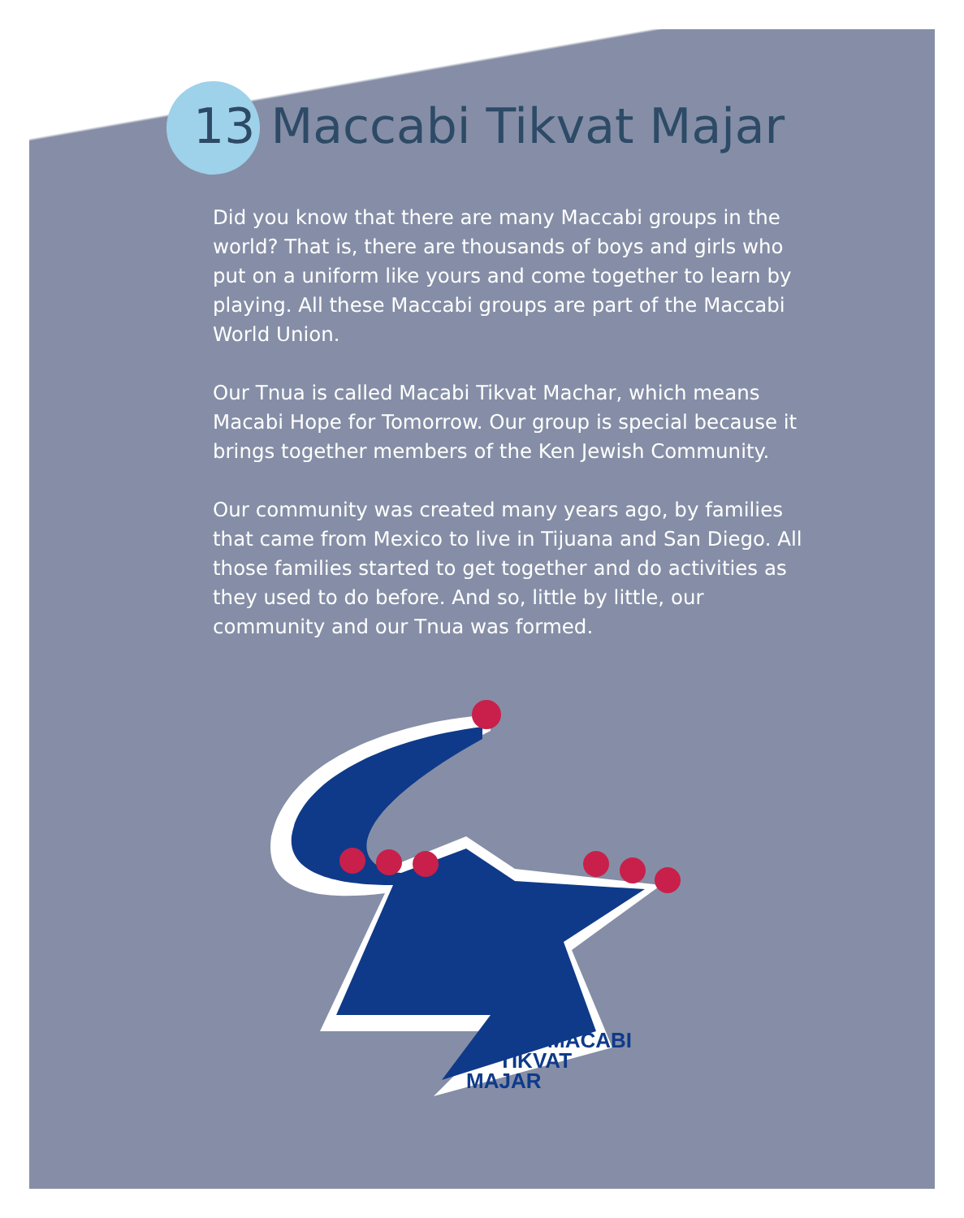13 Maccabi Tikvat Majar
Did you know that there are many Maccabi groups in the world? That is, there are thousands of boys and girls who put on a uniform like yours and come together to learn by playing. All these Maccabi groups are part of the Maccabi World Union.
Our Tnua is called Macabi Tikvat Machar, which means Macabi Hope for Tomorrow. Our group is special because it brings together members of the Ken Jewish Community.
Our community was created many years ago, by families that came from Mexico to live in Tijuana and San Diego. All those families started to get together and do activities as they used to do before. And so, little by little, our community and our Tnua was formed.
MACABI
TIKVAT
MAJAR